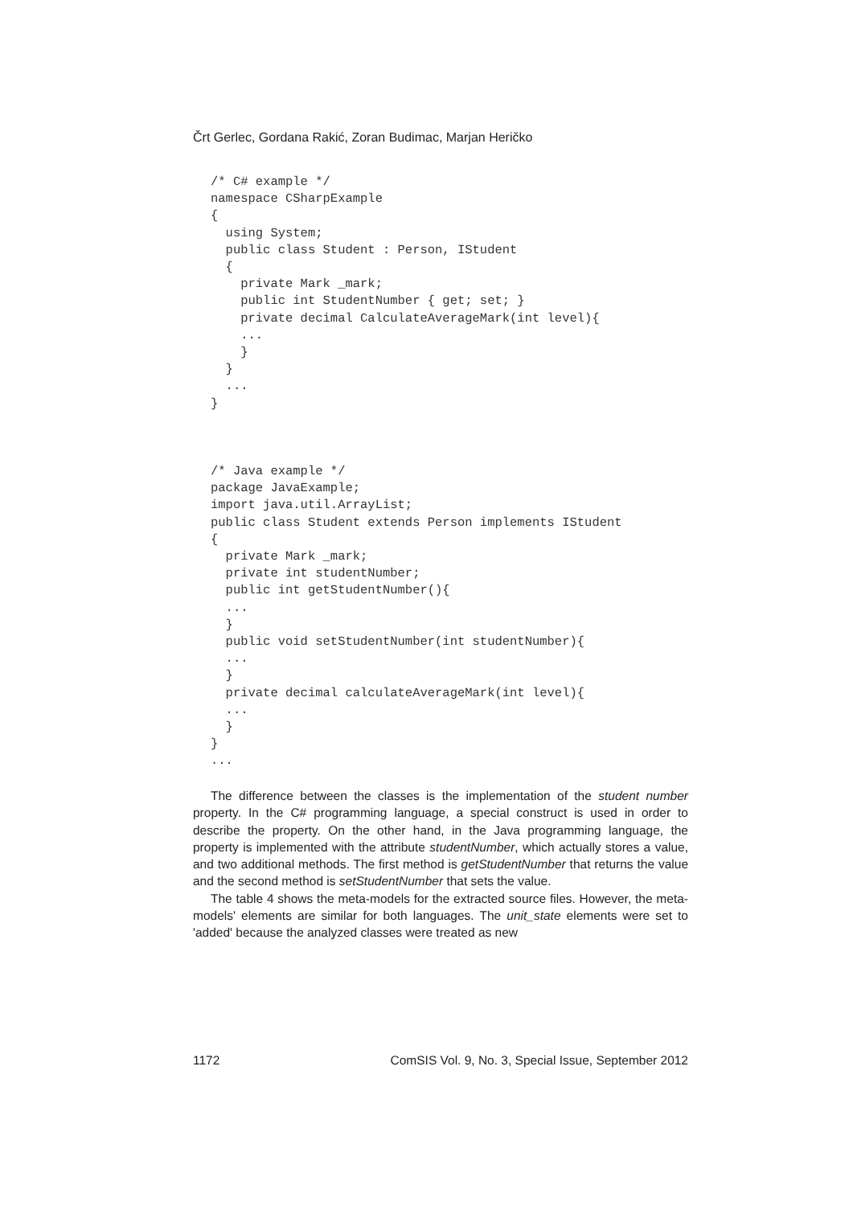Črt Gerlec, Gordana Rakić, Zoran Budimac, Marjan Heričko
/* C# example */
namespace CSharpExample
{
  using System;
  public class Student : Person, IStudent
  {
    private Mark _mark;
    public int StudentNumber { get; set; }
    private decimal CalculateAverageMark(int level){
    ...
    }
  }
  ...
}
/* Java example */
package JavaExample;
import java.util.ArrayList;
public class Student extends Person implements IStudent
{
  private Mark _mark;
  private int studentNumber;
  public int getStudentNumber(){
  ...
  }
  public void setStudentNumber(int studentNumber){
  ...
  }
  private decimal calculateAverageMark(int level){
  ...
  }
}
...
The difference between the classes is the implementation of the student number property. In the C# programming language, a special construct is used in order to describe the property. On the other hand, in the Java programming language, the property is implemented with the attribute studentNumber, which actually stores a value, and two additional methods. The first method is getStudentNumber that returns the value and the second method is setStudentNumber that sets the value.
The table 4 shows the meta-models for the extracted source files. However, the meta-models' elements are similar for both languages. The unit_state elements were set to 'added' because the analyzed classes were treated as new
1172 ComSIS Vol. 9, No. 3, Special Issue, September 2012